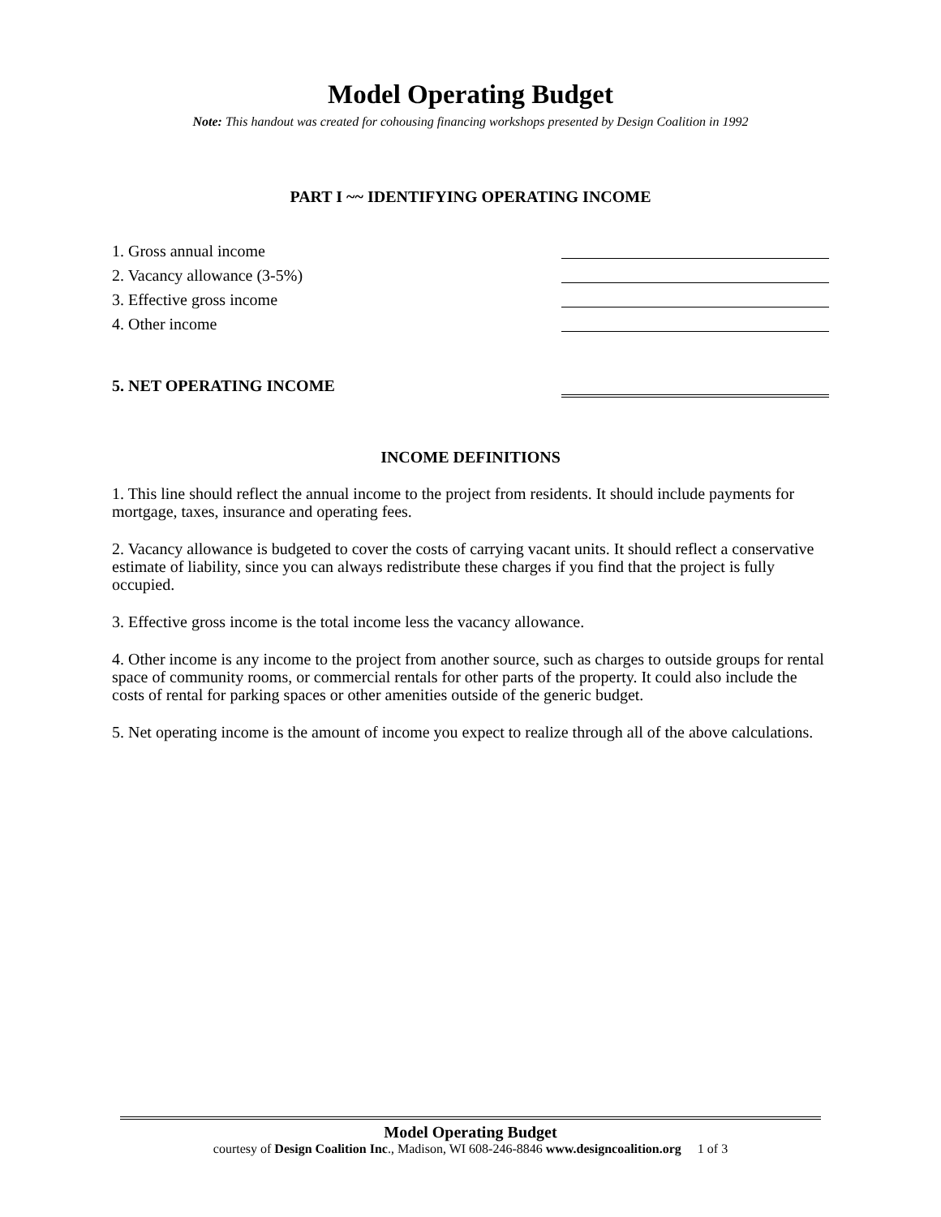Model Operating Budget
Note: This handout was created for cohousing financing workshops presented by Design Coalition in 1992
PART I ~~ IDENTIFYING OPERATING INCOME
1. Gross annual income
2. Vacancy allowance (3-5%)
3. Effective gross income
4. Other income
5. NET OPERATING INCOME
INCOME DEFINITIONS
1. This line should reflect the annual income to the project from residents. It should include payments for mortgage, taxes, insurance and operating fees.
2. Vacancy allowance is budgeted to cover the costs of carrying vacant units. It should reflect a conservative estimate of liability, since you can always redistribute these charges if you find that the project is fully occupied.
3. Effective gross income is the total income less the vacancy allowance.
4. Other income is any income to the project from another source, such as charges to outside groups for rental space of community rooms, or commercial rentals for other parts of the property. It could also include the costs of rental for parking spaces or other amenities outside of the generic budget.
5. Net operating income is the amount of income you expect to realize through all of the above calculations.
Model Operating Budget
courtesy of Design Coalition Inc., Madison, WI 608-246-8846 www.designcoalition.org 1 of 3